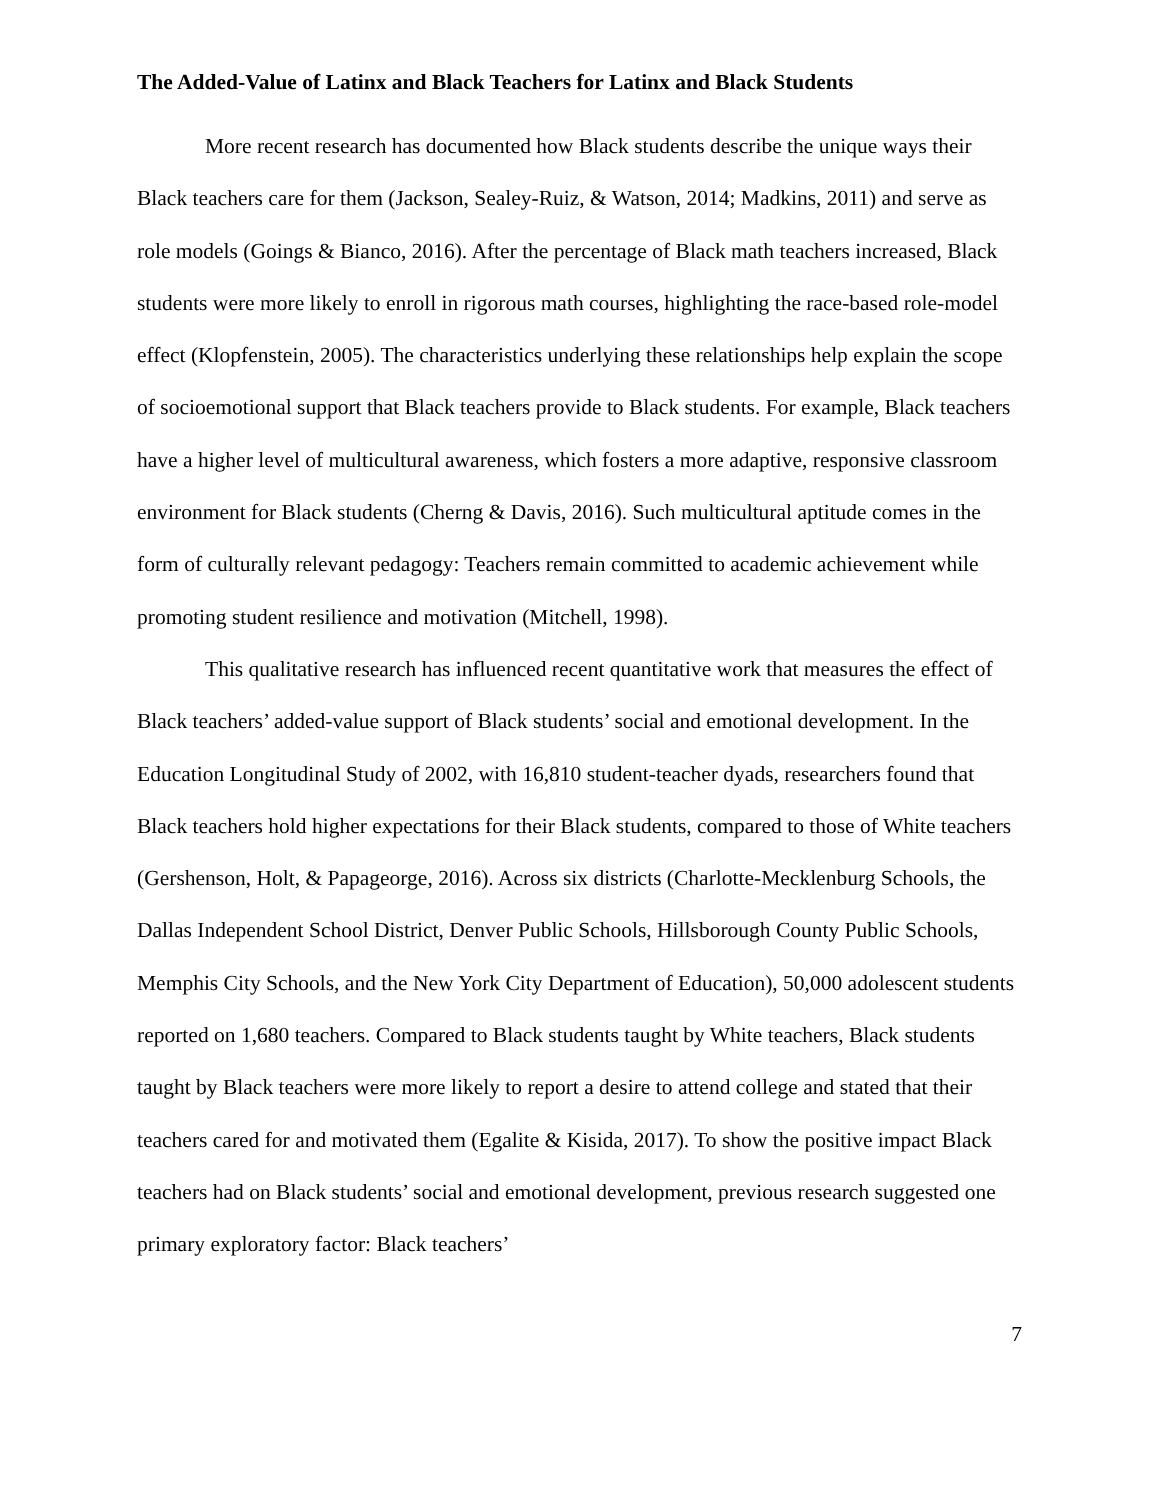The Added-Value of Latinx and Black Teachers for Latinx and Black Students
More recent research has documented how Black students describe the unique ways their Black teachers care for them (Jackson, Sealey-Ruiz, & Watson, 2014; Madkins, 2011) and serve as role models (Goings & Bianco, 2016). After the percentage of Black math teachers increased, Black students were more likely to enroll in rigorous math courses, highlighting the race-based role-model effect (Klopfenstein, 2005). The characteristics underlying these relationships help explain the scope of socioemotional support that Black teachers provide to Black students. For example, Black teachers have a higher level of multicultural awareness, which fosters a more adaptive, responsive classroom environment for Black students (Cherng & Davis, 2016). Such multicultural aptitude comes in the form of culturally relevant pedagogy: Teachers remain committed to academic achievement while promoting student resilience and motivation (Mitchell, 1998).
This qualitative research has influenced recent quantitative work that measures the effect of Black teachers’ added-value support of Black students’ social and emotional development. In the Education Longitudinal Study of 2002, with 16,810 student-teacher dyads, researchers found that Black teachers hold higher expectations for their Black students, compared to those of White teachers (Gershenson, Holt, & Papageorge, 2016). Across six districts (Charlotte-Mecklenburg Schools, the Dallas Independent School District, Denver Public Schools, Hillsborough County Public Schools, Memphis City Schools, and the New York City Department of Education), 50,000 adolescent students reported on 1,680 teachers. Compared to Black students taught by White teachers, Black students taught by Black teachers were more likely to report a desire to attend college and stated that their teachers cared for and motivated them (Egalite & Kisida, 2017). To show the positive impact Black teachers had on Black students’ social and emotional development, previous research suggested one primary exploratory factor: Black teachers’
7